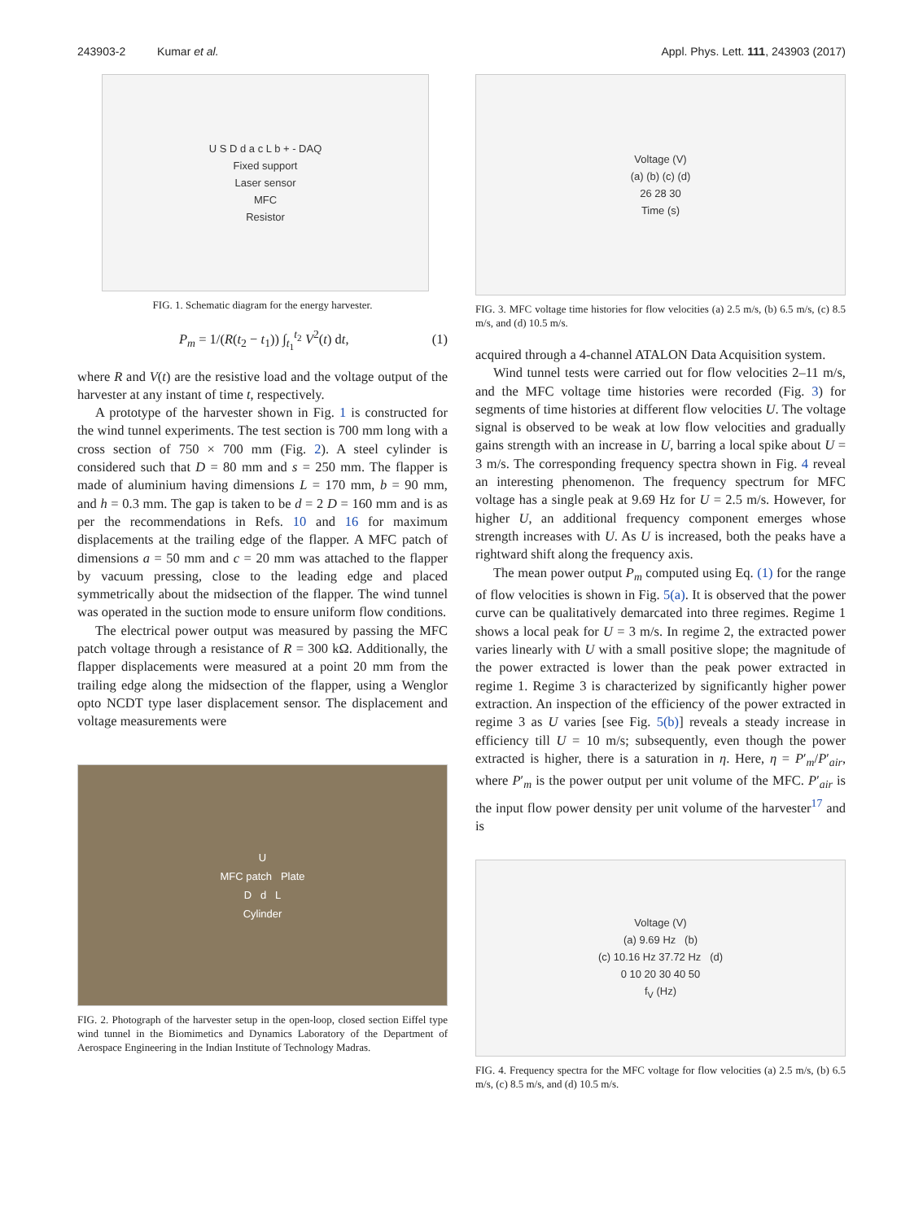243903-2 Kumar et al. Appl. Phys. Lett. 111, 243903 (2017)
U S D d a c L b + - DAQ
Fixed support
Laser sensor
MFC
Resistor
FIG. 1. Schematic diagram for the energy harvester.
P<sub>m</sub> = 1/(R(t<sub>2</sub> − t<sub>1</sub>)) ∫<sub>t<sub>1</sub></sub><sup>t<sub>2</sub></sup> V<sup>2</sup>(t) dt, (1)
where R and V(t) are the resistive load and the voltage output of the harvester at any instant of time t, respectively.
A prototype of the harvester shown in Fig. 1 is constructed for the wind tunnel experiments. The test section is 700 mm long with a cross section of 750 × 700 mm (Fig. 2). A steel cylinder is considered such that D = 80 mm and s = 250 mm. The flapper is made of aluminium having dimensions L = 170 mm, b = 90 mm, and h = 0.3 mm. The gap is taken to be d = 2 D = 160 mm and is as per the recommendations in Refs. 10 and 16 for maximum displacements at the trailing edge of the flapper. A MFC patch of dimensions a = 50 mm and c = 20 mm was attached to the flapper by vacuum pressing, close to the leading edge and placed symmetrically about the midsection of the flapper. The wind tunnel was operated in the suction mode to ensure uniform flow conditions.
The electrical power output was measured by passing the MFC patch voltage through a resistance of R = 300 kΩ. Additionally, the flapper displacements were measured at a point 20 mm from the trailing edge along the midsection of the flapper, using a Wenglor opto NCDT type laser displacement sensor. The displacement and voltage measurements were
U
MFC patch Plate
D d L
Cylinder
FIG. 2. Photograph of the harvester setup in the open-loop, closed section Eiffel type wind tunnel in the Biomimetics and Dynamics Laboratory of the Department of Aerospace Engineering in the Indian Institute of Technology Madras.
Voltage (V)
(a) (b) (c) (d)
26 28 30
Time (s)
FIG. 3. MFC voltage time histories for flow velocities (a) 2.5 m/s, (b) 6.5 m/s, (c) 8.5 m/s, and (d) 10.5 m/s.
acquired through a 4-channel ATALON Data Acquisition system.
Wind tunnel tests were carried out for flow velocities 2–11 m/s, and the MFC voltage time histories were recorded (Fig. 3) for segments of time histories at different flow velocities U. The voltage signal is observed to be weak at low flow velocities and gradually gains strength with an increase in U, barring a local spike about U = 3 m/s. The corresponding frequency spectra shown in Fig. 4 reveal an interesting phenomenon. The frequency spectrum for MFC voltage has a single peak at 9.69 Hz for U = 2.5 m/s. However, for higher U, an additional frequency component emerges whose strength increases with U. As U is increased, both the peaks have a rightward shift along the frequency axis.
The mean power output P<sub>m</sub> computed using Eq. (1) for the range of flow velocities is shown in Fig. 5(a). It is observed that the power curve can be qualitatively demarcated into three regimes. Regime 1 shows a local peak for U = 3 m/s. In regime 2, the extracted power varies linearly with U with a small positive slope; the magnitude of the power extracted is lower than the peak power extracted in regime 1. Regime 3 is characterized by significantly higher power extraction. An inspection of the efficiency of the power extracted in regime 3 as U varies [see Fig. 5(b)] reveals a steady increase in efficiency till U = 10 m/s; subsequently, even though the power extracted is higher, there is a saturation in η. Here, η = P′<sub>m</sub>/P′<sub>air</sub>, where P′<sub>m</sub> is the power output per unit volume of the MFC. P′<sub>air</sub> is the input flow power density per unit volume of the harvester<sup>17</sup> and is
Voltage (V)
(a) 9.69 Hz (b)
(c) 10.16 Hz 37.72 Hz (d)
0 10 20 30 40 50
f<sub>V</sub> (Hz)
FIG. 4. Frequency spectra for the MFC voltage for flow velocities (a) 2.5 m/s, (b) 6.5 m/s, (c) 8.5 m/s, and (d) 10.5 m/s.